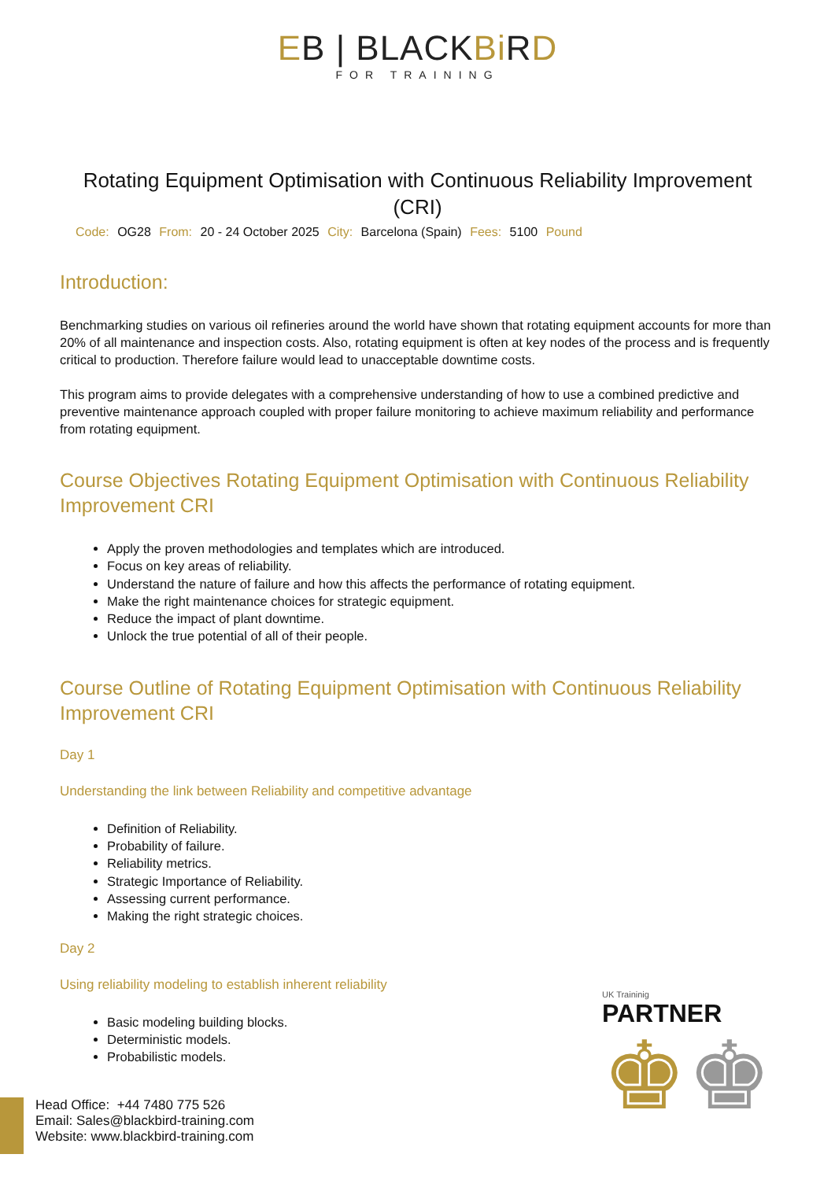EB | BLACKBi RD
FOR TRAINING
Rotating Equipment Optimisation with Continuous Reliability Improvement (CRI)
Code: OG28 From: 20 - 24 October 2025 City: Barcelona (Spain) Fees: 5100 Pound
Introduction:
Benchmarking studies on various oil refineries around the world have shown that rotating equipment accounts for more than 20% of all maintenance and inspection costs. Also, rotating equipment is often at key nodes of the process and is frequently critical to production. Therefore failure would lead to unacceptable downtime costs.
This program aims to provide delegates with a comprehensive understanding of how to use a combined predictive and preventive maintenance approach coupled with proper failure monitoring to achieve maximum reliability and performance from rotating equipment.
Course Objectives Rotating Equipment Optimisation with Continuous Reliability Improvement CRI
Apply the proven methodologies and templates which are introduced.
Focus on key areas of reliability.
Understand the nature of failure and how this affects the performance of rotating equipment.
Make the right maintenance choices for strategic equipment.
Reduce the impact of plant downtime.
Unlock the true potential of all of their people.
Course Outline of Rotating Equipment Optimisation with Continuous Reliability Improvement CRI
Day 1
Understanding the link between Reliability and competitive advantage
Definition of Reliability.
Probability of failure.
Reliability metrics.
Strategic Importance of Reliability.
Assessing current performance.
Making the right strategic choices.
Day 2
Using reliability modeling to establish inherent reliability
Basic modeling building blocks.
Deterministic models.
Probabilistic models.
UK Traininig
PARTNER
♚♚
Head Office: +44 7480 775 526
Email: Sales@blackbird-training.com
Website: www.blackbird-training.com